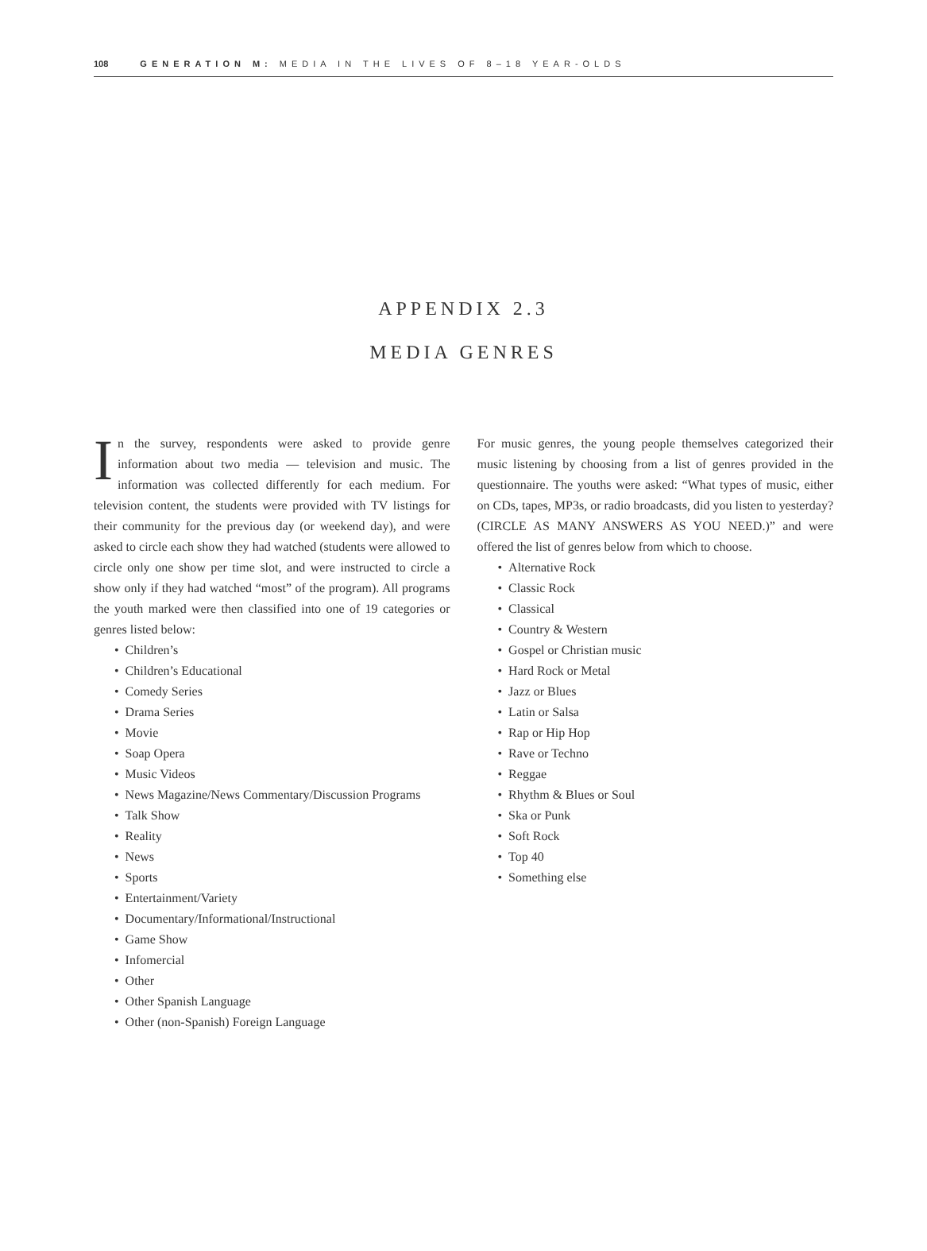108 GENERATION M: MEDIA IN THE LIVES OF 8–18 YEAR-OLDS
APPENDIX 2.3
MEDIA GENRES
In the survey, respondents were asked to provide genre information about two media — television and music. The information was collected differently for each medium. For television content, the students were provided with TV listings for their community for the previous day (or weekend day), and were asked to circle each show they had watched (students were allowed to circle only one show per time slot, and were instructed to circle a show only if they had watched “most” of the program). All programs the youth marked were then classified into one of 19 categories or genres listed below:
• Children’s
• Children’s Educational
• Comedy Series
• Drama Series
• Movie
• Soap Opera
• Music Videos
• News Magazine/News Commentary/Discussion Programs
• Talk Show
• Reality
• News
• Sports
• Entertainment/Variety
• Documentary/Informational/Instructional
• Game Show
• Infomercial
• Other
• Other Spanish Language
• Other (non-Spanish) Foreign Language
For music genres, the young people themselves categorized their music listening by choosing from a list of genres provided in the questionnaire. The youths were asked: “What types of music, either on CDs, tapes, MP3s, or radio broadcasts, did you listen to yesterday? (CIRCLE AS MANY ANSWERS AS YOU NEED.)” and were offered the list of genres below from which to choose.
• Alternative Rock
• Classic Rock
• Classical
• Country & Western
• Gospel or Christian music
• Hard Rock or Metal
• Jazz or Blues
• Latin or Salsa
• Rap or Hip Hop
• Rave or Techno
• Reggae
• Rhythm & Blues or Soul
• Ska or Punk
• Soft Rock
• Top 40
• Something else